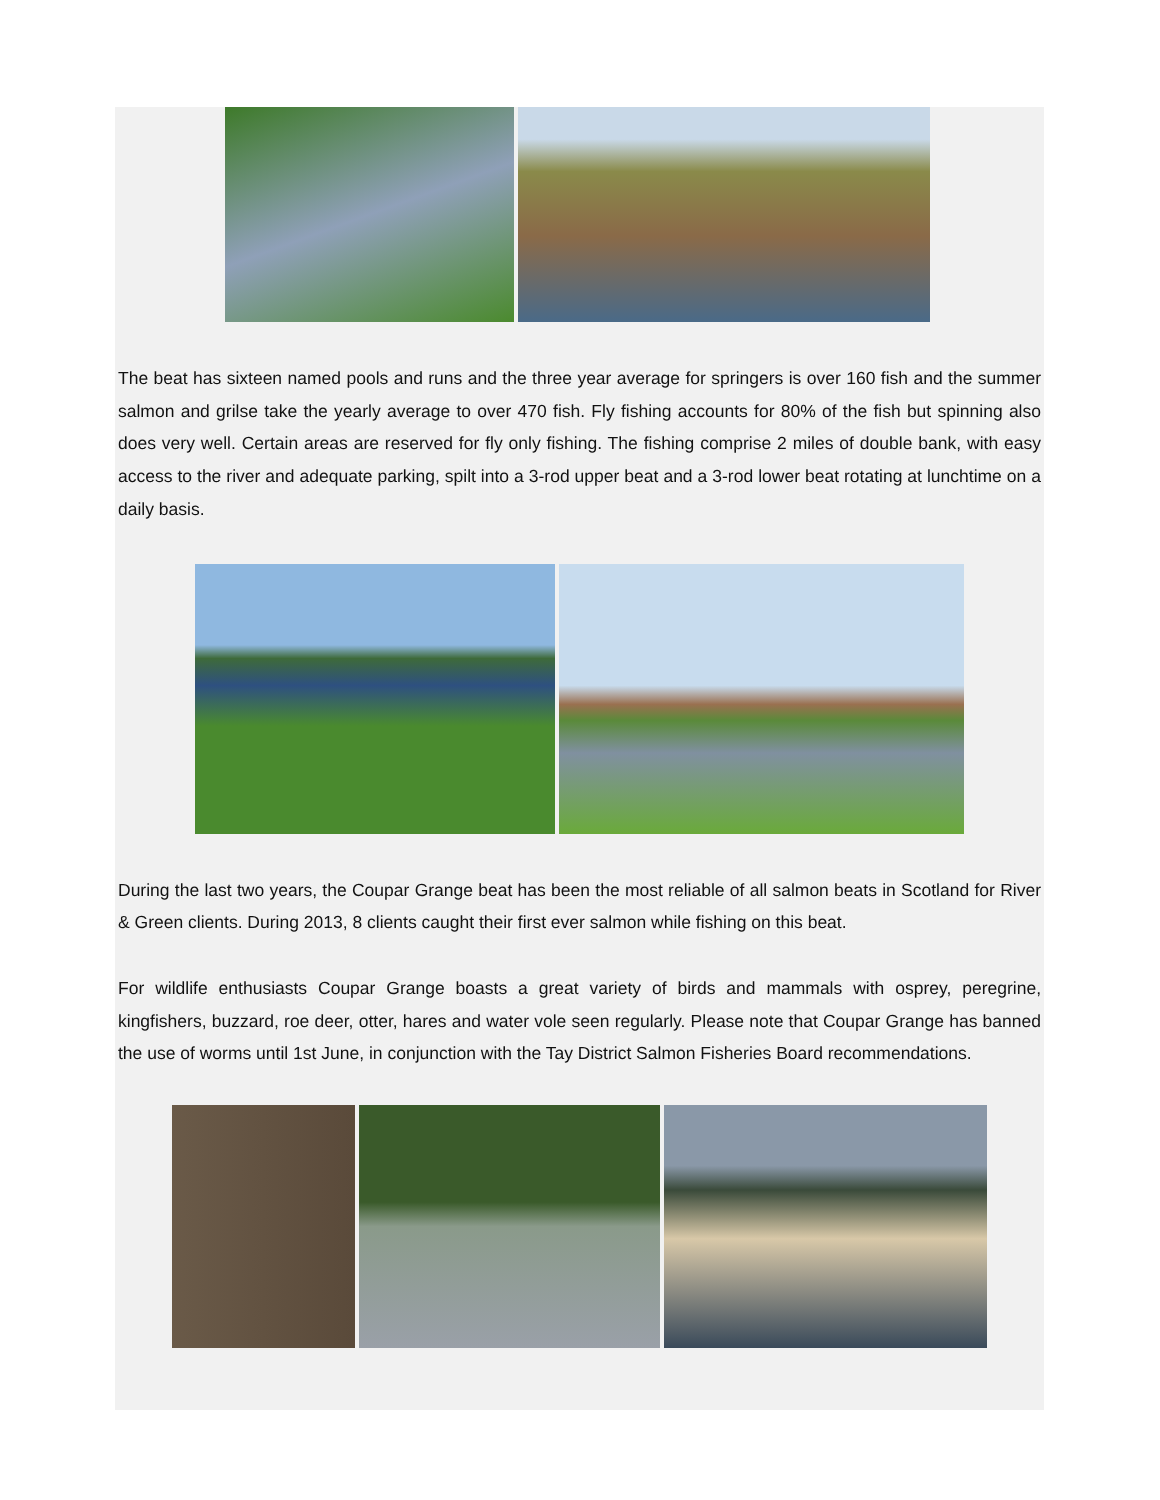The beat has sixteen named pools and runs and the three year average for springers is over 160 fish and the summer salmon and grilse take the yearly average to over 470 fish. Fly fishing accounts for 80% of the fish but spinning also does very well. Certain areas are reserved for fly only fishing. The fishing comprise 2 miles of double bank, with easy access to the river and adequate parking, spilt into a 3-rod upper beat and a 3-rod lower beat rotating at lunchtime on a daily basis.
During the last two years, the Coupar Grange beat has been the most reliable of all salmon beats in Scotland for River & Green clients. During 2013, 8 clients caught their first ever salmon while fishing on this beat.
For wildlife enthusiasts Coupar Grange boasts a great variety of birds and mammals with osprey, peregrine, kingfishers, buzzard, roe deer, otter, hares and water vole seen regularly. Please note that Coupar Grange has banned the use of worms until 1st June, in conjunction with the Tay District Salmon Fisheries Board recommendations.